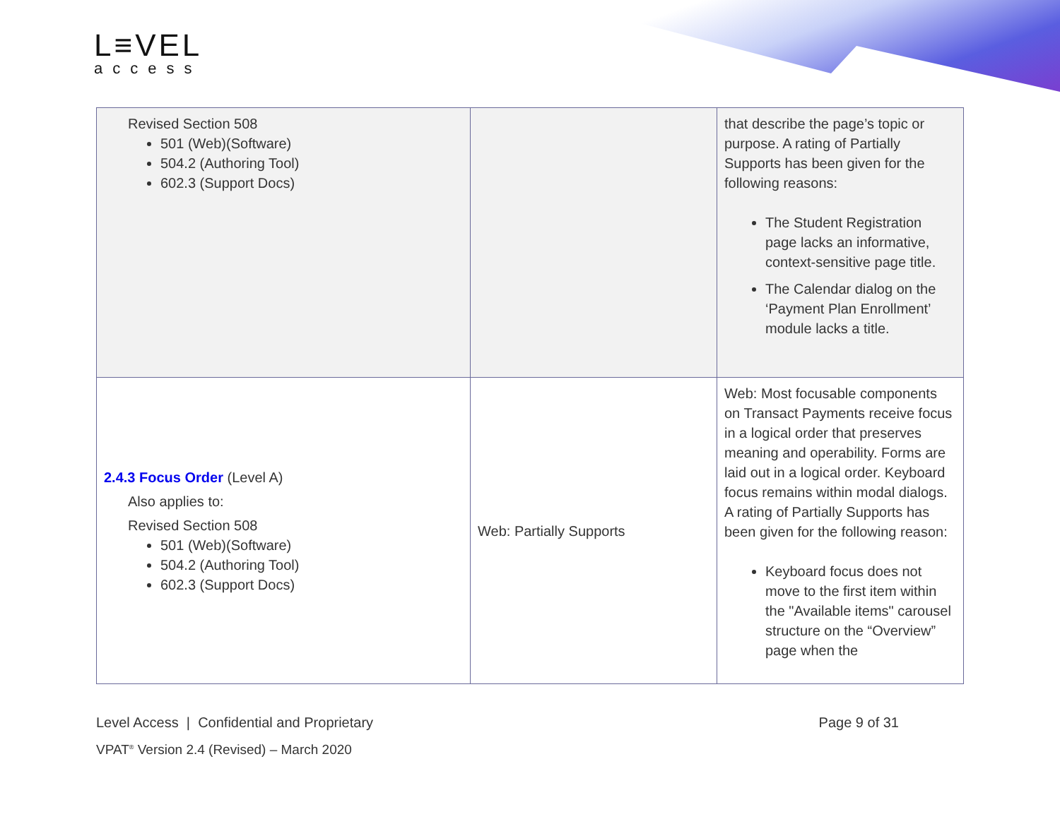L≡VEL
access
| Revised Section 508 501 (Web)(Software) 504.2 (Authoring Tool) 602.3 (Support Docs) | | that describe the page’s topic or purpose. A rating of Partially Supports has been given for the following reasons: The Student Registration page lacks an informative, context-sensitive page title. The Calendar dialog on the ‘Payment Plan Enrollment’ module lacks a title. |
| 2.4.3 Focus Order (Level A) Also applies to: Revised Section 508 501 (Web)(Software) 504.2 (Authoring Tool) 602.3 (Support Docs) | Web: Partially Supports | Web: Most focusable components on Transact Payments receive focus in a logical order that preserves meaning and operability. Forms are laid out in a logical order. Keyboard focus remains within modal dialogs. A rating of Partially Supports has been given for the following reason: Keyboard focus does not move to the first item within the "Available items" carousel structure on the “Overview” page when the |
Level Access | Confidential and Proprietary Page 9 of 31
VPAT<sup>®</sup> Version 2.4 (Revised) – March 2020